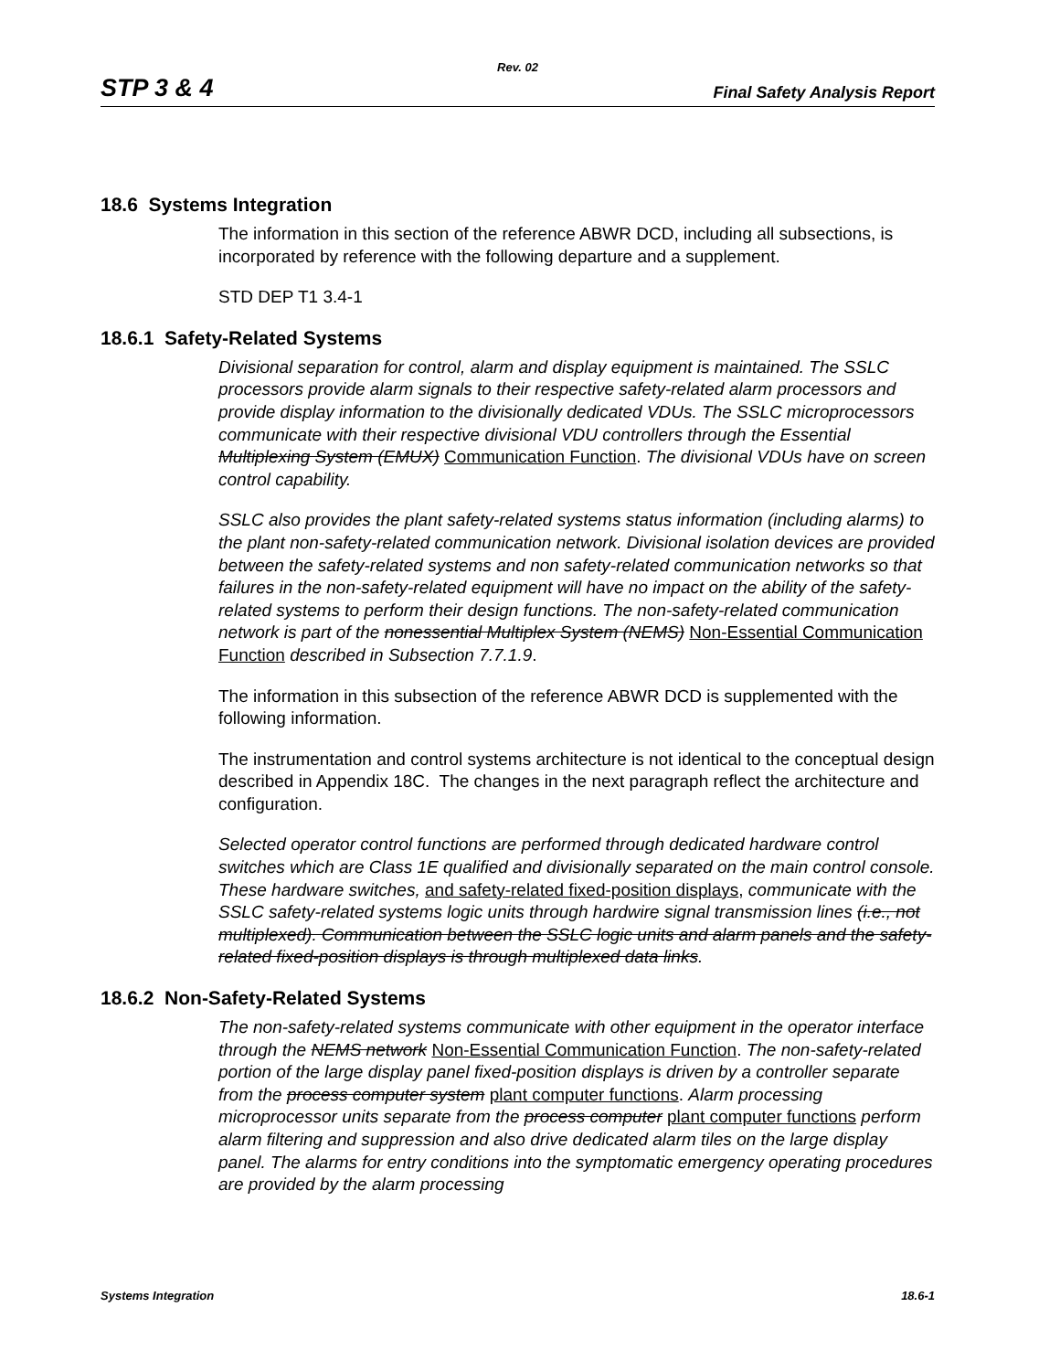Rev. 02
STP 3 & 4 Final Safety Analysis Report
18.6 Systems Integration
The information in this section of the reference ABWR DCD, including all subsections, is incorporated by reference with the following departure and a supplement.
STD DEP T1 3.4-1
18.6.1 Safety-Related Systems
Divisional separation for control, alarm and display equipment is maintained. The SSLC processors provide alarm signals to their respective safety-related alarm processors and provide display information to the divisionally dedicated VDUs. The SSLC microprocessors communicate with their respective divisional VDU controllers through the Essential Multiplexing System (EMUX) Communication Function. The divisional VDUs have on screen control capability.
SSLC also provides the plant safety-related systems status information (including alarms) to the plant non-safety-related communication network. Divisional isolation devices are provided between the safety-related systems and non safety-related communication networks so that failures in the non-safety-related equipment will have no impact on the ability of the safety-related systems to perform their design functions. The non-safety-related communication network is part of the nonessential Multiplex System (NEMS) Non-Essential Communication Function described in Subsection 7.7.1.9.
The information in this subsection of the reference ABWR DCD is supplemented with the following information.
The instrumentation and control systems architecture is not identical to the conceptual design described in Appendix 18C. The changes in the next paragraph reflect the architecture and configuration.
Selected operator control functions are performed through dedicated hardware control switches which are Class 1E qualified and divisionally separated on the main control console. These hardware switches, and safety-related fixed-position displays, communicate with the SSLC safety-related systems logic units through hardwire signal transmission lines (i.e., not multiplexed). Communication between the SSLC logic units and alarm panels and the safety-related fixed-position displays is through multiplexed data links.
18.6.2 Non-Safety-Related Systems
The non-safety-related systems communicate with other equipment in the operator interface through the NEMS network Non-Essential Communication Function. The non-safety-related portion of the large display panel fixed-position displays is driven by a controller separate from the process computer system plant computer functions. Alarm processing microprocessor units separate from the process computer plant computer functions perform alarm filtering and suppression and also drive dedicated alarm tiles on the large display panel. The alarms for entry conditions into the symptomatic emergency operating procedures are provided by the alarm processing
Systems Integration 18.6-1